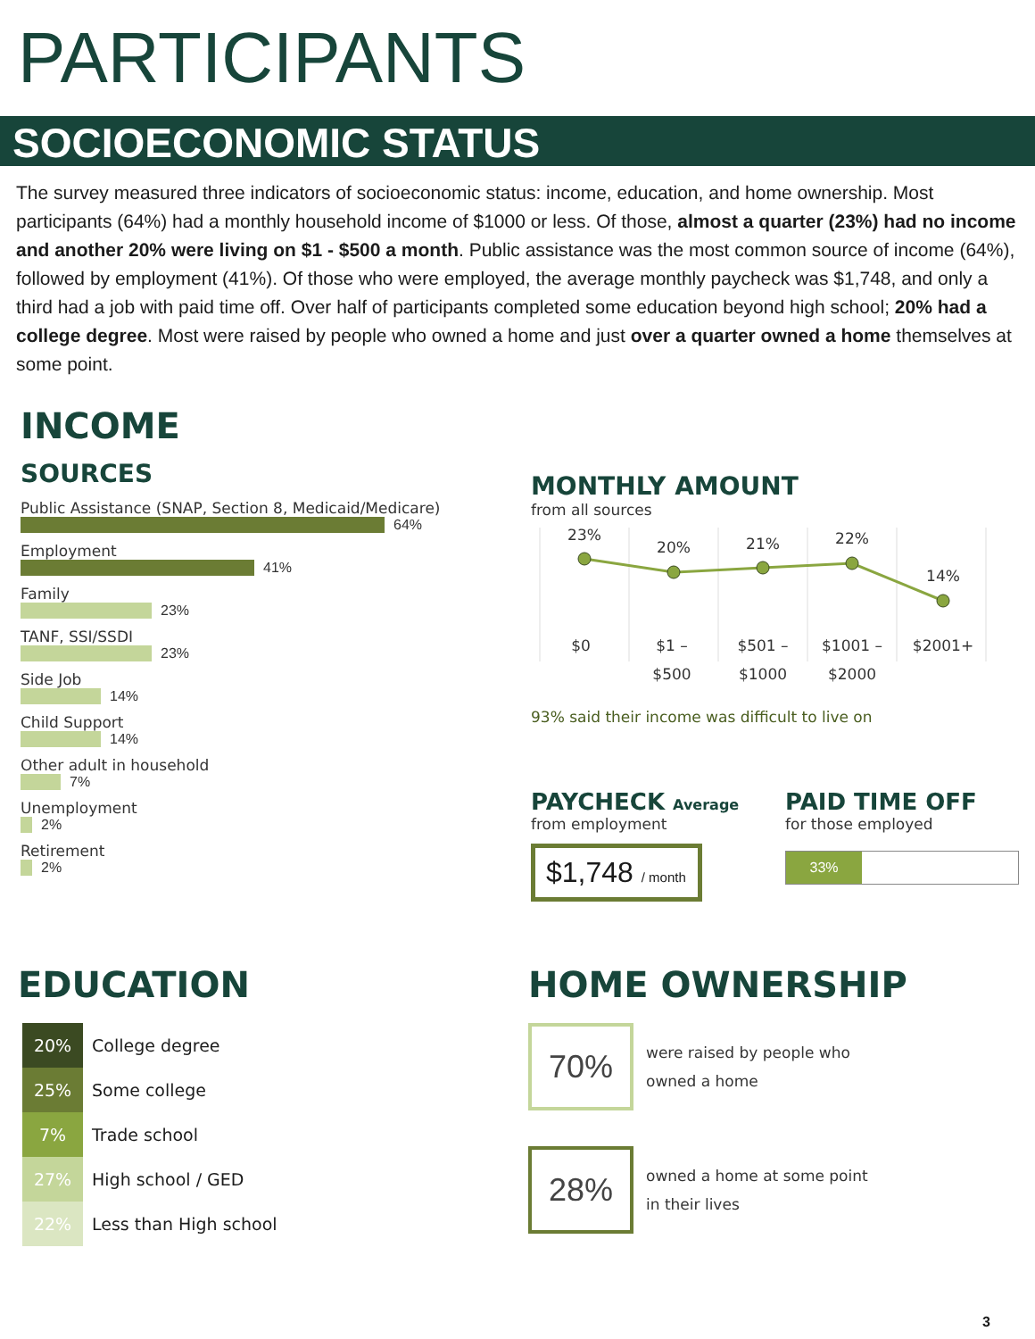PARTICIPANTS
SOCIOECONOMIC STATUS
The survey measured three indicators of socioeconomic status: income, education, and home ownership. Most participants (64%) had a monthly household income of $1000 or less. Of those, almost a quarter (23%) had no income and another 20% were living on $1 - $500 a month. Public assistance was the most common source of income (64%), followed by employment (41%). Of those who were employed, the average monthly paycheck was $1,748, and only a third had a job with paid time off. Over half of participants completed some education beyond high school; 20% had a college degree. Most were raised by people who owned a home and just over a quarter owned a home themselves at some point.
INCOME
SOURCES
Public Assistance (SNAP, Section 8, Medicaid/Medicare)
64%
Employment
41%
Family
23%
TANF, SSI/SSDI
23%
Side Job
14%
Child Support
14%
Other adult in household
7%
Unemployment
2%
Retirement
2%
MONTHLY AMOUNT
from all sources
23%
20%
21%
22%
14%
$0
$1 –
$500
$501 –
$1000
$1001 –
$2000
$2001+
93% said their income was difficult to live on
PAYCHECK Average
from employment
$1,748 / month
PAID TIME OFF
for those employed
33%
EDUCATION
| 20% | College degree |
| 25% | Some college |
| 7% | Trade school |
| 27% | High school / GED |
| 22% | Less than High school |
HOME OWNERSHIP
70%
were raised by people who
owned a home
28%
owned a home at some point
in their lives
3